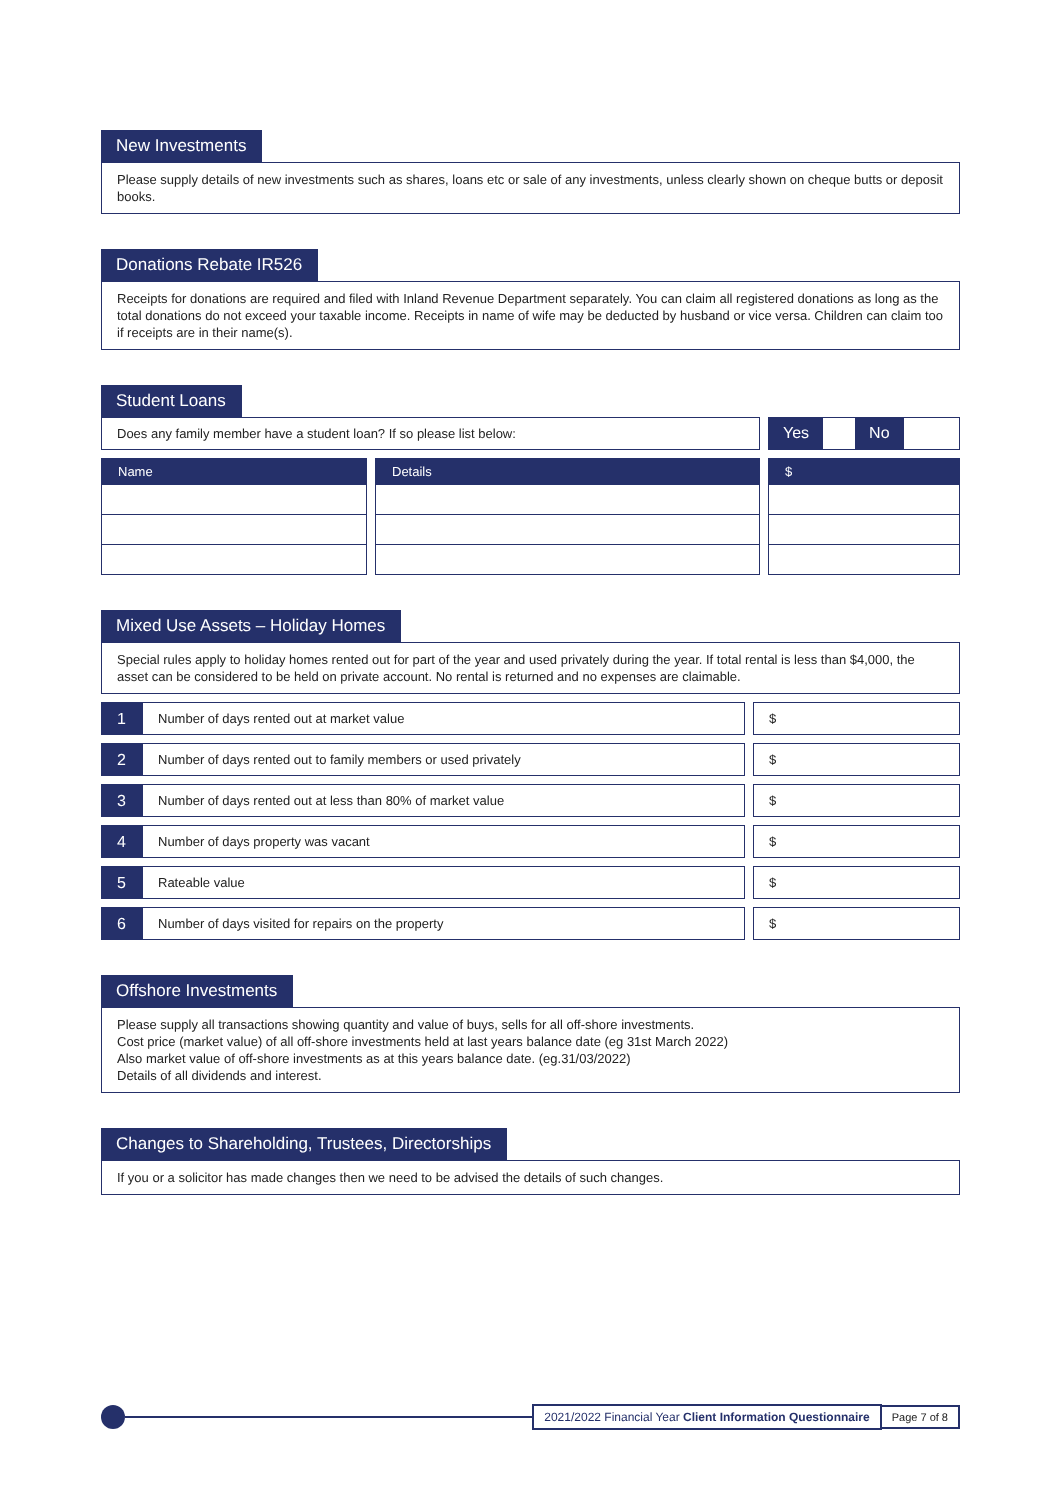New Investments
Please supply details of new investments such as shares, loans etc or sale of any investments, unless clearly shown on cheque butts or deposit books.
Donations Rebate IR526
Receipts for donations are required and filed with Inland Revenue Department separately. You can claim all registered donations as long as the total donations do not exceed your taxable income. Receipts in name of wife may be deducted by husband or vice versa. Children can claim too if receipts are in their name(s).
Student Loans
Does any family member have a student loan? If so please list below:
Yes No
Name Details $
Mixed Use Assets – Holiday Homes
Special rules apply to holiday homes rented out for part of the year and used privately during the year. If total rental is less than $4,000, the asset can be considered to be held on private account. No rental is returned and no expenses are claimable.
1
Number of days rented out at market value
$
2
Number of days rented out to family members or used privately
$
3
Number of days rented out at less than 80% of market value
$
4
Number of days property was vacant
$
5
Rateable value $
6
Number of days visited for repairs on the property
$
Offshore Investments
Please supply all transactions showing quantity and value of buys, sells for all off-shore investments.
Cost price (market value) of all off-shore investments held at last years balance date (eg 31st March 2022)
Also market value of off-shore investments as at this years balance date. (eg.31/03/2022)
Details of all dividends and interest.
Changes to Shareholding, Trustees, Directorships
If you or a solicitor has made changes then we need to be advised the details of such changes.
2021/2022 Financial Year Client Information Questionnaire
Page 7 of 8